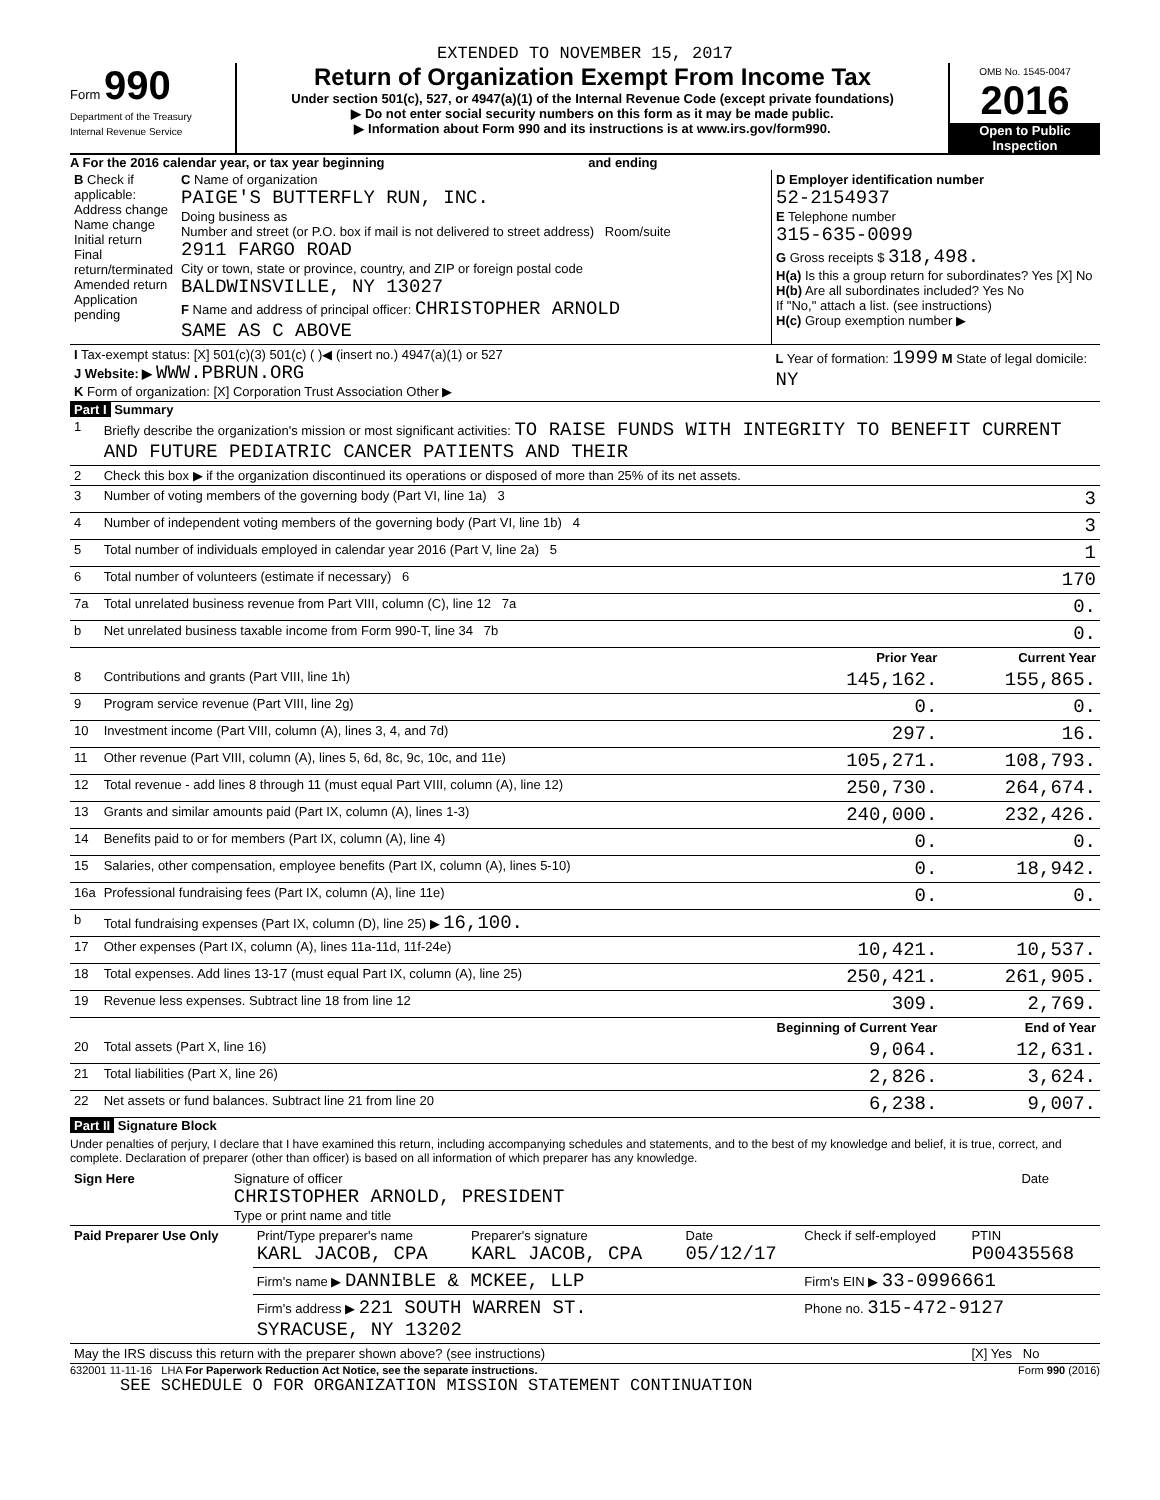EXTENDED TO NOVEMBER 15, 2017
Form 990
Department of the Treasury
Internal Revenue Service
Return of Organization Exempt From Income Tax
Under section 501(c), 527, or 4947(a)(1) of the Internal Revenue Code (except private foundations)
▶ Do not enter social security numbers on this form as it may be made public.
▶ Information about Form 990 and its instructions is at www.irs.gov/form990.
OMB No. 1545-0047
2016
Open to Public Inspection
A For the 2016 calendar year, or tax year beginning and ending
| B Check if applicable: Address change Name change Initial return Final return/terminated Amended return Application pending | C Name of organization PAIGE'S BUTTERFLY RUN, INC. Doing business as Number and street (or P.O. box if mail is not delivered to street address) Room/suite 2911 FARGO ROAD City or town, state or province, country, and ZIP or foreign postal code BALDWINSVILLE, NY 13027 F Name and address of principal officer: CHRISTOPHER ARNOLD SAME AS C ABOVE | D Employer identification number 52-2154937 E Telephone number 315-635-0099 G Gross receipts $ 318,498. H(a) Is this a group return for subordinates? Yes [X] No H(b) Are all subordinates included? Yes No If "No," attach a list. (see instructions) H(c) Group exemption number ▶ |
| I Tax-exempt status: [X] 501(c)(3) 501(c) ( )◀ (insert no.) 4947(a)(1) or 527 J Website: ▶ WWW.PBRUN.ORG K Form of organization: [X] Corporation Trust Association Other ▶ | | L Year of formation: 1999 M State of legal domicile: NY |
Part I Summary
| 1 | Briefly describe the organization's mission or most significant activities: TO RAISE FUNDS WITH INTEGRITY TO BENEFIT CURRENT AND FUTURE PEDIATRIC CANCER PATIENTS AND THEIR | | |
| 2 | Check this box ▶ if the organization discontinued its operations or disposed of more than 25% of its net assets. | | |
| 3 | Number of voting members of the governing body (Part VI, line 1a) 3 | | 3 |
| 4 | Number of independent voting members of the governing body (Part VI, line 1b) 4 | | 3 |
| 5 | Total number of individuals employed in calendar year 2016 (Part V, line 2a) 5 | | 1 |
| 6 | Total number of volunteers (estimate if necessary) 6 | | 170 |
| 7a | Total unrelated business revenue from Part VIII, column (C), line 12 7a | | 0. |
| b | Net unrelated business taxable income from Form 990-T, line 34 7b | | 0. |
| | | Prior Year | Current Year |
| 8 | Contributions and grants (Part VIII, line 1h) | 145,162. | 155,865. |
| 9 | Program service revenue (Part VIII, line 2g) | 0. | 0. |
| 10 | Investment income (Part VIII, column (A), lines 3, 4, and 7d) | 297. | 16. |
| 11 | Other revenue (Part VIII, column (A), lines 5, 6d, 8c, 9c, 10c, and 11e) | 105,271. | 108,793. |
| 12 | Total revenue - add lines 8 through 11 (must equal Part VIII, column (A), line 12) | 250,730. | 264,674. |
| 13 | Grants and similar amounts paid (Part IX, column (A), lines 1-3) | 240,000. | 232,426. |
| 14 | Benefits paid to or for members (Part IX, column (A), line 4) | 0. | 0. |
| 15 | Salaries, other compensation, employee benefits (Part IX, column (A), lines 5-10) | 0. | 18,942. |
| 16a | Professional fundraising fees (Part IX, column (A), line 11e) | 0. | 0. |
| b | Total fundraising expenses (Part IX, column (D), line 25) ▶ 16,100. | | |
| 17 | Other expenses (Part IX, column (A), lines 11a-11d, 11f-24e) | 10,421. | 10,537. |
| 18 | Total expenses. Add lines 13-17 (must equal Part IX, column (A), line 25) | 250,421. | 261,905. |
| 19 | Revenue less expenses. Subtract line 18 from line 12 | 309. | 2,769. |
| | | Beginning of Current Year | End of Year |
| 20 | Total assets (Part X, line 16) | 9,064. | 12,631. |
| 21 | Total liabilities (Part X, line 26) | 2,826. | 3,624. |
| 22 | Net assets or fund balances. Subtract line 21 from line 20 | 6,238. | 9,007. |
Part II Signature Block
Under penalties of perjury, I declare that I have examined this return, including accompanying schedules and statements, and to the best of my knowledge and belief, it is true, correct, and complete. Declaration of preparer (other than officer) is based on all information of which preparer has any knowledge.
| Sign Here | Signature of officer CHRISTOPHER ARNOLD, PRESIDENT Type or print name and title | Date |
| Paid Preparer Use Only | Print/Type preparer's name KARL JACOB, CPA | Preparer's signature KARL JACOB, CPA | Date 05/12/17 | Check if self-employed | PTIN P00435568 |
| | Firm's name ▶ DANNIBLE & MCKEE, LLP | | | Firm's EIN ▶ 33-0996661 | |
| | Firm's address ▶ 221 SOUTH WARREN ST. SYRACUSE, NY 13202 | | | Phone no. 315-472-9127 | |
| May the IRS discuss this return with the preparer shown above? (see instructions) | | | | | [X] Yes No |
632001 11-11-16 LHA For Paperwork Reduction Act Notice, see the separate instructions. Form 990 (2016)
SEE SCHEDULE O FOR ORGANIZATION MISSION STATEMENT CONTINUATION